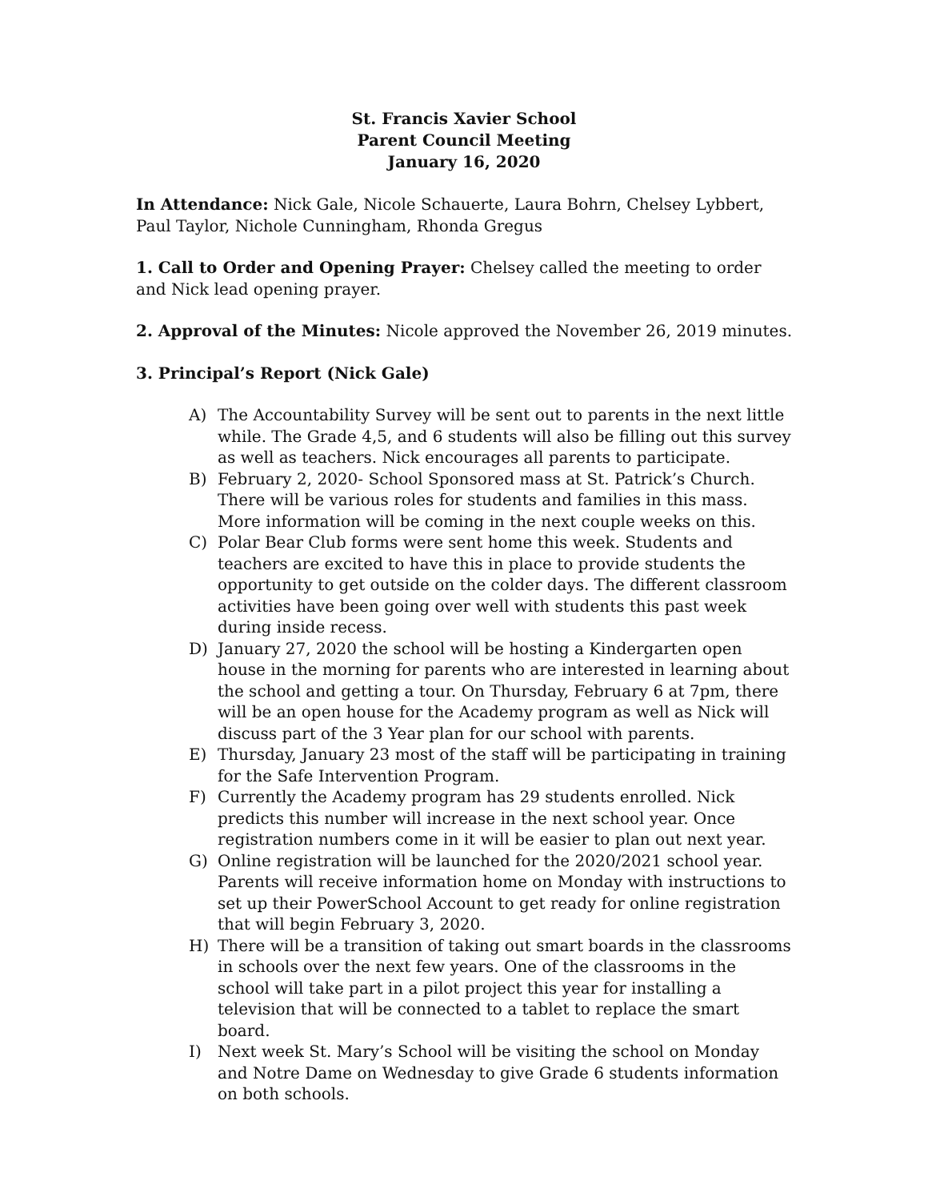St. Francis Xavier School
Parent Council Meeting
January 16, 2020
In Attendance: Nick Gale, Nicole Schauerte, Laura Bohrn, Chelsey Lybbert, Paul Taylor, Nichole Cunningham, Rhonda Gregus
1. Call to Order and Opening Prayer: Chelsey called the meeting to order and Nick lead opening prayer.
2. Approval of the Minutes: Nicole approved the November 26, 2019 minutes.
3. Principal’s Report (Nick Gale)
A) The Accountability Survey will be sent out to parents in the next little while. The Grade 4,5, and 6 students will also be filling out this survey as well as teachers. Nick encourages all parents to participate.
B) February 2, 2020- School Sponsored mass at St. Patrick’s Church. There will be various roles for students and families in this mass. More information will be coming in the next couple weeks on this.
C) Polar Bear Club forms were sent home this week. Students and teachers are excited to have this in place to provide students the opportunity to get outside on the colder days. The different classroom activities have been going over well with students this past week during inside recess.
D) January 27, 2020 the school will be hosting a Kindergarten open house in the morning for parents who are interested in learning about the school and getting a tour. On Thursday, February 6 at 7pm, there will be an open house for the Academy program as well as Nick will discuss part of the 3 Year plan for our school with parents.
E) Thursday, January 23 most of the staff will be participating in training for the Safe Intervention Program.
F) Currently the Academy program has 29 students enrolled. Nick predicts this number will increase in the next school year. Once registration numbers come in it will be easier to plan out next year.
G) Online registration will be launched for the 2020/2021 school year. Parents will receive information home on Monday with instructions to set up their PowerSchool Account to get ready for online registration that will begin February 3, 2020.
H) There will be a transition of taking out smart boards in the classrooms in schools over the next few years. One of the classrooms in the school will take part in a pilot project this year for installing a television that will be connected to a tablet to replace the smart board.
I) Next week St. Mary’s School will be visiting the school on Monday and Notre Dame on Wednesday to give Grade 6 students information on both schools.